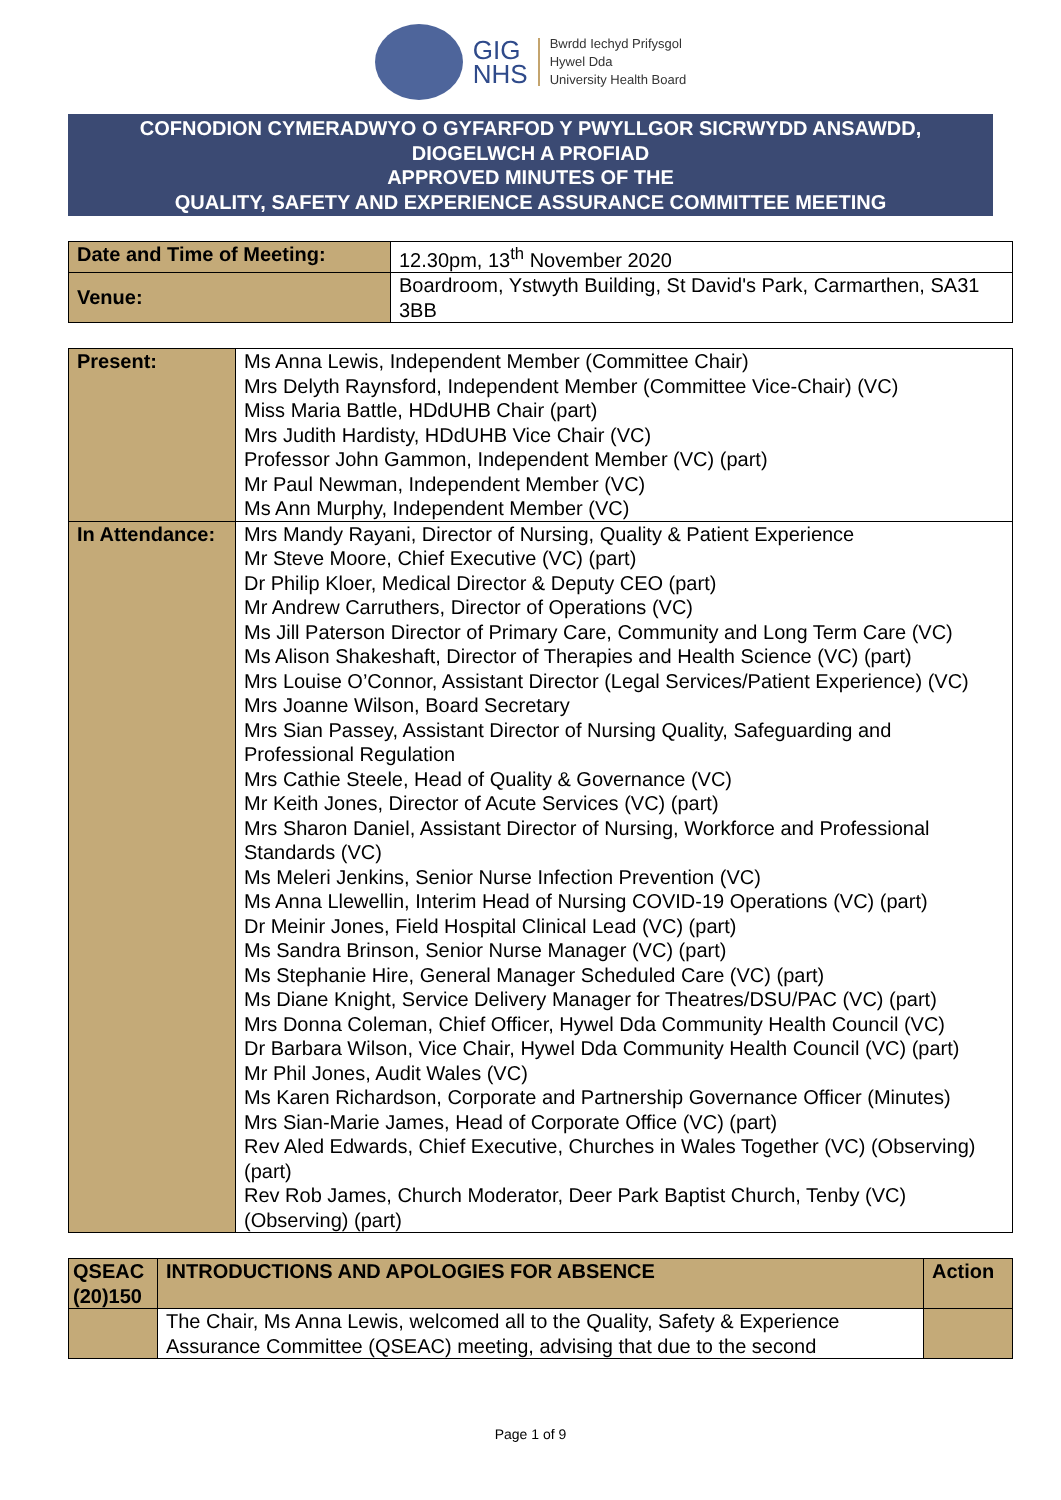GIG
NHS
Bwrdd Iechyd Prifysgol
Hywel Dda
University Health Board
COFNODION CYMERADWYO O GYFARFOD Y PWYLLGOR SICRWYDD ANSAWDD,
DIOGELWCH A PROFIAD
APPROVED MINUTES OF THE
QUALITY, SAFETY AND EXPERIENCE ASSURANCE COMMITTEE MEETING
| Date and Time of Meeting: | 12.30pm, 13<sup>th</sup> November 2020 |
| Venue: | Boardroom, Ystwyth Building, St David's Park, Carmarthen, SA31 3BB |
| Present: | Ms Anna Lewis, Independent Member (Committee Chair) Mrs Delyth Raynsford, Independent Member (Committee Vice-Chair) (VC) Miss Maria Battle, HDdUHB Chair (part) Mrs Judith Hardisty, HDdUHB Vice Chair (VC) Professor John Gammon, Independent Member (VC) (part) Mr Paul Newman, Independent Member (VC) Ms Ann Murphy, Independent Member (VC) |
| In Attendance: | Mrs Mandy Rayani, Director of Nursing, Quality & Patient Experience Mr Steve Moore, Chief Executive (VC) (part) Dr Philip Kloer, Medical Director & Deputy CEO (part) Mr Andrew Carruthers, Director of Operations (VC) Ms Jill Paterson Director of Primary Care, Community and Long Term Care (VC) Ms Alison Shakeshaft, Director of Therapies and Health Science (VC) (part) Mrs Louise O’Connor, Assistant Director (Legal Services/Patient Experience) (VC) Mrs Joanne Wilson, Board Secretary Mrs Sian Passey, Assistant Director of Nursing Quality, Safeguarding and Professional Regulation Mrs Cathie Steele, Head of Quality & Governance (VC) Mr Keith Jones, Director of Acute Services (VC) (part) Mrs Sharon Daniel, Assistant Director of Nursing, Workforce and Professional Standards (VC) Ms Meleri Jenkins, Senior Nurse Infection Prevention (VC) Ms Anna Llewellin, Interim Head of Nursing COVID-19 Operations (VC) (part) Dr Meinir Jones, Field Hospital Clinical Lead (VC) (part) Ms Sandra Brinson, Senior Nurse Manager (VC) (part) Ms Stephanie Hire, General Manager Scheduled Care (VC) (part) Ms Diane Knight, Service Delivery Manager for Theatres/DSU/PAC (VC) (part) Mrs Donna Coleman, Chief Officer, Hywel Dda Community Health Council (VC) Dr Barbara Wilson, Vice Chair, Hywel Dda Community Health Council (VC) (part) Mr Phil Jones, Audit Wales (VC) Ms Karen Richardson, Corporate and Partnership Governance Officer (Minutes) Mrs Sian-Marie James, Head of Corporate Office (VC) (part) Rev Aled Edwards, Chief Executive, Churches in Wales Together (VC) (Observing) (part) Rev Rob James, Church Moderator, Deer Park Baptist Church, Tenby (VC) (Observing) (part) |
| QSEAC (20)150 | INTRODUCTIONS AND APOLOGIES FOR ABSENCE | Action |
| --- | --- | --- |
| | The Chair, Ms Anna Lewis, welcomed all to the Quality, Safety & Experience Assurance Committee (QSEAC) meeting, advising that due to the second | |
Page 1 of 9